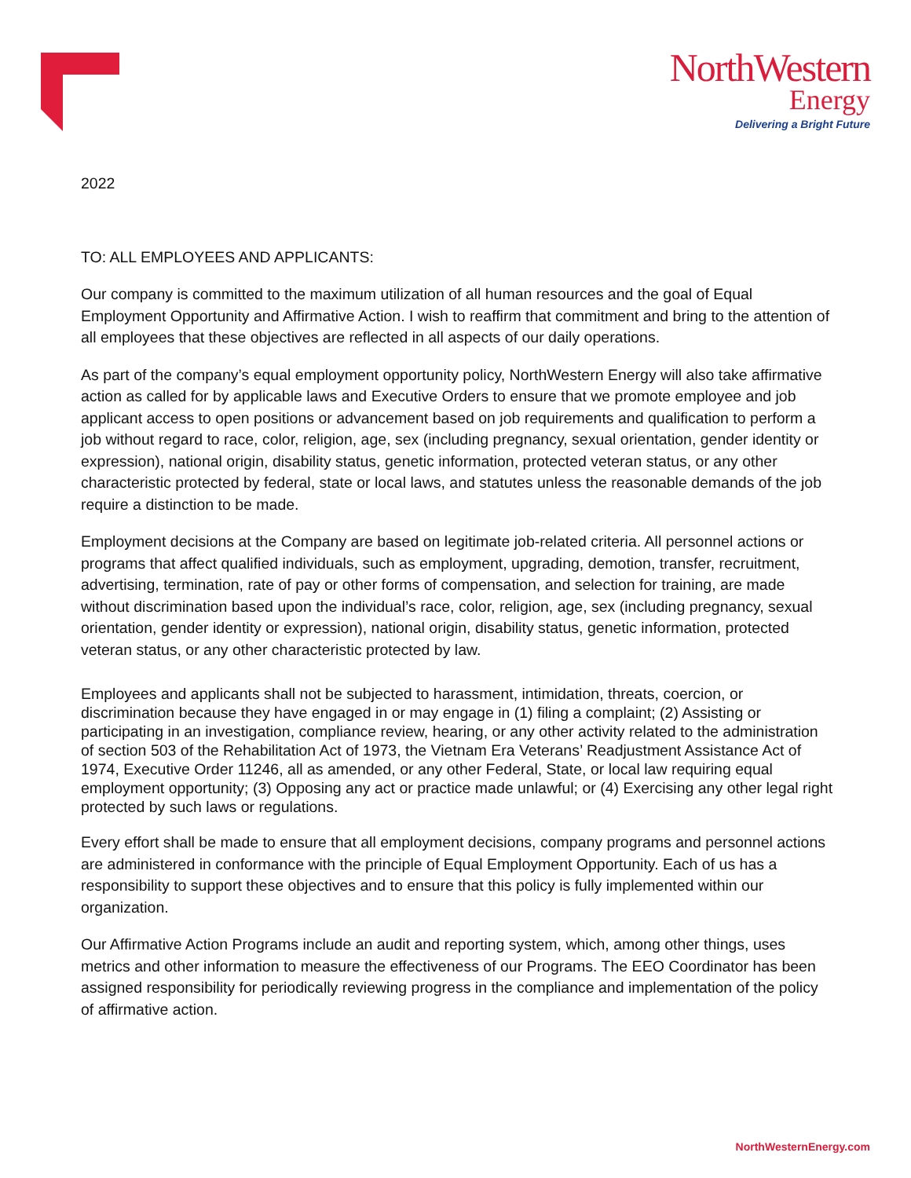NorthWestern
Energy
Delivering a Bright Future
2022
TO: ALL EMPLOYEES AND APPLICANTS:
Our company is committed to the maximum utilization of all human resources and the goal of Equal Employment Opportunity and Affirmative Action. I wish to reaffirm that commitment and bring to the attention of all employees that these objectives are reflected in all aspects of our daily operations.
As part of the company’s equal employment opportunity policy, NorthWestern Energy will also take affirmative action as called for by applicable laws and Executive Orders to ensure that we promote employee and job applicant access to open positions or advancement based on job requirements and qualification to perform a job without regard to race, color, religion, age, sex (including pregnancy, sexual orientation, gender identity or expression), national origin, disability status, genetic information, protected veteran status, or any other characteristic protected by federal, state or local laws, and statutes unless the reasonable demands of the job require a distinction to be made.
Employment decisions at the Company are based on legitimate job-related criteria. All personnel actions or programs that affect qualified individuals, such as employment, upgrading, demotion, transfer, recruitment, advertising, termination, rate of pay or other forms of compensation, and selection for training, are made without discrimination based upon the individual’s race, color, religion, age, sex (including pregnancy, sexual orientation, gender identity or expression), national origin, disability status, genetic information, protected veteran status, or any other characteristic protected by law.
Employees and applicants shall not be subjected to harassment, intimidation, threats, coercion, or discrimination because they have engaged in or may engage in (1) filing a complaint; (2) Assisting or participating in an investigation, compliance review, hearing, or any other activity related to the administration of section 503 of the Rehabilitation Act of 1973, the Vietnam Era Veterans’ Readjustment Assistance Act of 1974, Executive Order 11246, all as amended, or any other Federal, State, or local law requiring equal employment opportunity; (3) Opposing any act or practice made unlawful; or (4) Exercising any other legal right protected by such laws or regulations.
Every effort shall be made to ensure that all employment decisions, company programs and personnel actions are administered in conformance with the principle of Equal Employment Opportunity. Each of us has a responsibility to support these objectives and to ensure that this policy is fully implemented within our organization.
Our Affirmative Action Programs include an audit and reporting system, which, among other things, uses metrics and other information to measure the effectiveness of our Programs. The EEO Coordinator has been assigned responsibility for periodically reviewing progress in the compliance and implementation of the policy of affirmative action.
NorthWesternEnergy.com